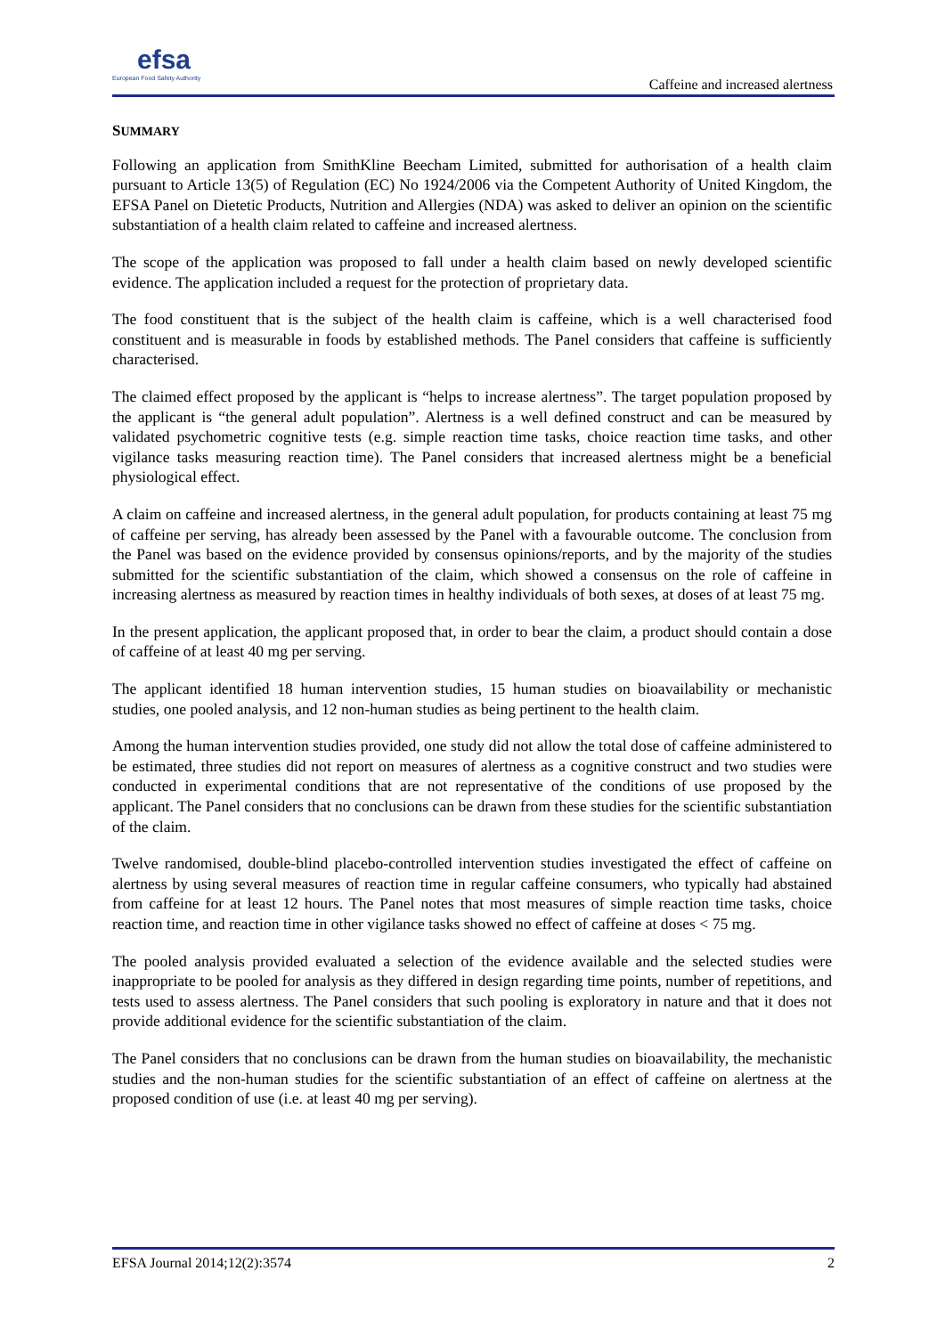efsa
European Food Safety Authority
Caffeine and increased alertness
SUMMARY
Following an application from SmithKline Beecham Limited, submitted for authorisation of a health claim pursuant to Article 13(5) of Regulation (EC) No 1924/2006 via the Competent Authority of United Kingdom, the EFSA Panel on Dietetic Products, Nutrition and Allergies (NDA) was asked to deliver an opinion on the scientific substantiation of a health claim related to caffeine and increased alertness.
The scope of the application was proposed to fall under a health claim based on newly developed scientific evidence. The application included a request for the protection of proprietary data.
The food constituent that is the subject of the health claim is caffeine, which is a well characterised food constituent and is measurable in foods by established methods. The Panel considers that caffeine is sufficiently characterised.
The claimed effect proposed by the applicant is “helps to increase alertness”. The target population proposed by the applicant is “the general adult population”. Alertness is a well defined construct and can be measured by validated psychometric cognitive tests (e.g. simple reaction time tasks, choice reaction time tasks, and other vigilance tasks measuring reaction time). The Panel considers that increased alertness might be a beneficial physiological effect.
A claim on caffeine and increased alertness, in the general adult population, for products containing at least 75 mg of caffeine per serving, has already been assessed by the Panel with a favourable outcome. The conclusion from the Panel was based on the evidence provided by consensus opinions/reports, and by the majority of the studies submitted for the scientific substantiation of the claim, which showed a consensus on the role of caffeine in increasing alertness as measured by reaction times in healthy individuals of both sexes, at doses of at least 75 mg.
In the present application, the applicant proposed that, in order to bear the claim, a product should contain a dose of caffeine of at least 40 mg per serving.
The applicant identified 18 human intervention studies, 15 human studies on bioavailability or mechanistic studies, one pooled analysis, and 12 non-human studies as being pertinent to the health claim.
Among the human intervention studies provided, one study did not allow the total dose of caffeine administered to be estimated, three studies did not report on measures of alertness as a cognitive construct and two studies were conducted in experimental conditions that are not representative of the conditions of use proposed by the applicant. The Panel considers that no conclusions can be drawn from these studies for the scientific substantiation of the claim.
Twelve randomised, double-blind placebo-controlled intervention studies investigated the effect of caffeine on alertness by using several measures of reaction time in regular caffeine consumers, who typically had abstained from caffeine for at least 12 hours. The Panel notes that most measures of simple reaction time tasks, choice reaction time, and reaction time in other vigilance tasks showed no effect of caffeine at doses < 75 mg.
The pooled analysis provided evaluated a selection of the evidence available and the selected studies were inappropriate to be pooled for analysis as they differed in design regarding time points, number of repetitions, and tests used to assess alertness. The Panel considers that such pooling is exploratory in nature and that it does not provide additional evidence for the scientific substantiation of the claim.
The Panel considers that no conclusions can be drawn from the human studies on bioavailability, the mechanistic studies and the non-human studies for the scientific substantiation of an effect of caffeine on alertness at the proposed condition of use (i.e. at least 40 mg per serving).
EFSA Journal 2014;12(2):3574 2